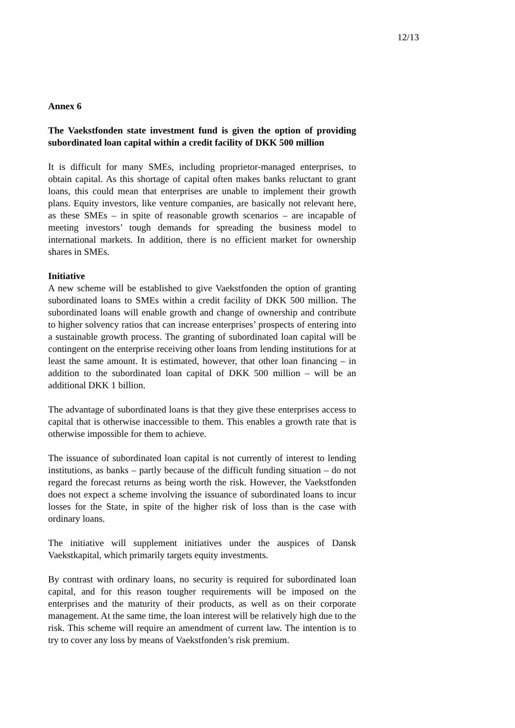12/13
Annex 6
The Vaekstfonden state investment fund is given the option of providing subordinated loan capital within a credit facility of DKK 500 million
It is difficult for many SMEs, including proprietor-managed enterprises, to obtain capital. As this shortage of capital often makes banks reluctant to grant loans, this could mean that enterprises are unable to implement their growth plans. Equity investors, like venture companies, are basically not relevant here, as these SMEs – in spite of reasonable growth scenarios – are incapable of meeting investors’ tough demands for spreading the business model to international markets. In addition, there is no efficient market for ownership shares in SMEs.
Initiative
A new scheme will be established to give Vaekstfonden the option of granting subordinated loans to SMEs within a credit facility of DKK 500 million. The subordinated loans will enable growth and change of ownership and contribute to higher solvency ratios that can increase enterprises’ prospects of entering into a sustainable growth process. The granting of subordinated loan capital will be contingent on the enterprise receiving other loans from lending institutions for at least the same amount. It is estimated, however, that other loan financing – in addition to the subordinated loan capital of DKK 500 million – will be an additional DKK 1 billion.
The advantage of subordinated loans is that they give these enterprises access to capital that is otherwise inaccessible to them. This enables a growth rate that is otherwise impossible for them to achieve.
The issuance of subordinated loan capital is not currently of interest to lending institutions, as banks – partly because of the difficult funding situation – do not regard the forecast returns as being worth the risk. However, the Vaekstfonden does not expect a scheme involving the issuance of subordinated loans to incur losses for the State, in spite of the higher risk of loss than is the case with ordinary loans.
The initiative will supplement initiatives under the auspices of Dansk Vaekstkapital, which primarily targets equity investments.
By contrast with ordinary loans, no security is required for subordinated loan capital, and for this reason tougher requirements will be imposed on the enterprises and the maturity of their products, as well as on their corporate management. At the same time, the loan interest will be relatively high due to the risk. This scheme will require an amendment of current law. The intention is to try to cover any loss by means of Vaekstfonden’s risk premium.